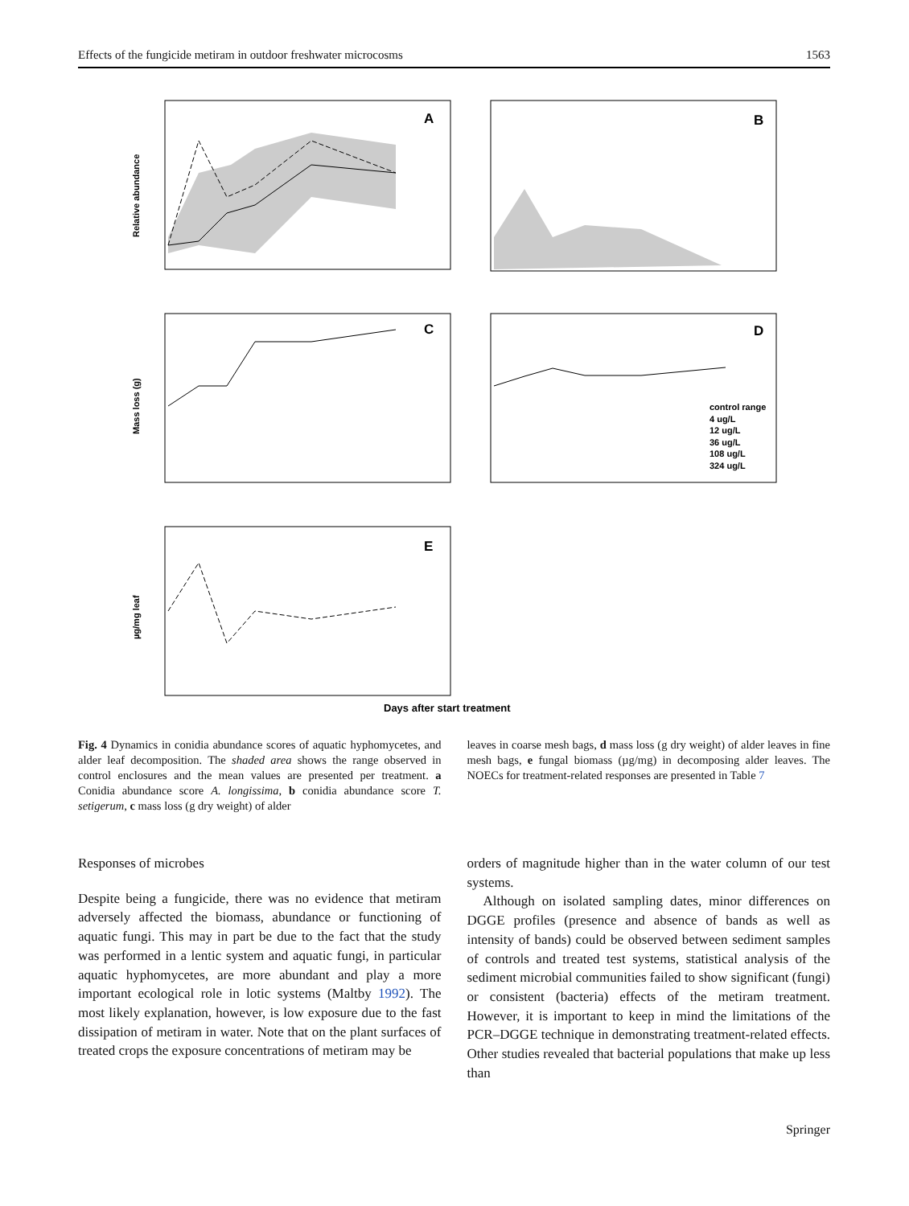Effects of the fungicide metiram in outdoor freshwater microcosms 1563
A
B
C
D
E
Relative abundance
Mass loss (g)
µg/mg leaf
control range
4 ug/L
12 ug/L
36 ug/L
108 ug/L
324 ug/L
Days after start treatment
Fig. 4 Dynamics in conidia abundance scores of aquatic hyphomycetes, and alder leaf decomposition. The shaded area shows the range observed in control enclosures and the mean values are presented per treatment. a Conidia abundance score A. longissima, b conidia abundance score T. setigerum, c mass loss (g dry weight) of alder
leaves in coarse mesh bags, d mass loss (g dry weight) of alder leaves in fine mesh bags, e fungal biomass (µg/mg) in decomposing alder leaves. The NOECs for treatment-related responses are presented in Table 7
Responses of microbes
Despite being a fungicide, there was no evidence that metiram adversely affected the biomass, abundance or functioning of aquatic fungi. This may in part be due to the fact that the study was performed in a lentic system and aquatic fungi, in particular aquatic hyphomycetes, are more abundant and play a more important ecological role in lotic systems (Maltby 1992). The most likely explanation, however, is low exposure due to the fast dissipation of metiram in water. Note that on the plant surfaces of treated crops the exposure concentrations of metiram may be
orders of magnitude higher than in the water column of our test systems.
Although on isolated sampling dates, minor differences on DGGE profiles (presence and absence of bands as well as intensity of bands) could be observed between sediment samples of controls and treated test systems, statistical analysis of the sediment microbial communities failed to show significant (fungi) or consistent (bacteria) effects of the metiram treatment. However, it is important to keep in mind the limitations of the PCR–DGGE technique in demonstrating treatment-related effects. Other studies revealed that bacterial populations that make up less than
Springer